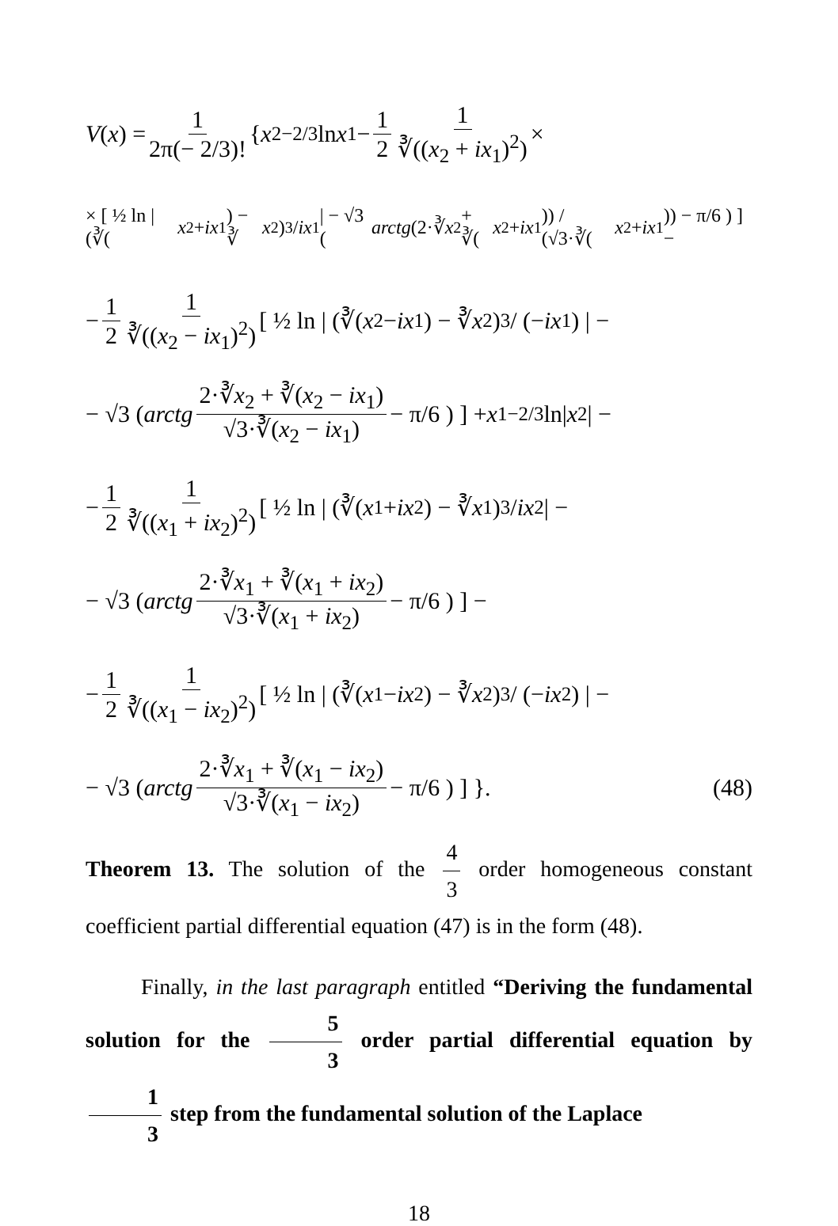V (x) = 1 2π(− 2/3)! { x<sub>2</sub><sup>−2/3</sup> ln x<sub>1</sub> − 1 2 1 ∛((x<sub>2</sub> + ix<sub>1</sub>)<sup>2</sup>) ×
× [ ½ ln | (∛(x<sub>2</sub> + ix<sub>1</sub>) − ∛ x<sub>2</sub>)<sup>3</sup> / ix<sub>1</sub> | − √3 ( arctg (2·∛ x<sub>2</sub> + ∛(x<sub>2</sub> + ix<sub>1</sub>)) / (√3·∛(x<sub>2</sub> + ix<sub>1</sub>)) − π/6 ) ] −
− 1 2 1 ∛((x<sub>2</sub> − ix<sub>1</sub>)<sup>2</sup>) [ ½ ln | (∛(x<sub>2</sub> − ix<sub>1</sub>) − ∛ x<sub>2</sub>)<sup>3</sup> / (− ix<sub>1</sub>) | −
− √3 ( arctg 2·∛x<sub>2</sub> + ∛(x<sub>2</sub> − ix<sub>1</sub>) √3·∛(x<sub>2</sub> − ix<sub>1</sub>) − π/6 ) ] + x<sub>1</sub><sup>−2/3</sup> ln| x<sub>2</sub>| −
− 1 2 1 ∛((x<sub>1</sub> + ix<sub>2</sub>)<sup>2</sup>) [ ½ ln | (∛(x<sub>1</sub> + ix<sub>2</sub>) − ∛ x<sub>1</sub>)<sup>3</sup> / ix<sub>2</sub> | −
− √3 ( arctg 2·∛x<sub>1</sub> + ∛(x<sub>1</sub> + ix<sub>2</sub>) √3·∛(x<sub>1</sub> + ix<sub>2</sub>) − π/6 ) ] −
− 1 2 1 ∛((x<sub>1</sub> − ix<sub>2</sub>)<sup>2</sup>) [ ½ ln | (∛(x<sub>1</sub> − ix<sub>2</sub>) − ∛ x<sub>2</sub>)<sup>3</sup> / (− ix<sub>2</sub>) | −
− √3 ( arctg 2·∛x<sub>1</sub> + ∛(x<sub>1</sub> − ix<sub>2</sub>) √3·∛(x<sub>1</sub> − ix<sub>2</sub>) − π/6 ) ] }. (48)
Theorem 13. The solution of the 4 3 order homogeneous constant coefficient partial differential equation (47) is in the form (48).
Finally, in the last paragraph entitled “Deriving the fundamental solution for the 5 3 order partial differential equation by 1 3 step from the fundamental solution of the Laplace
18